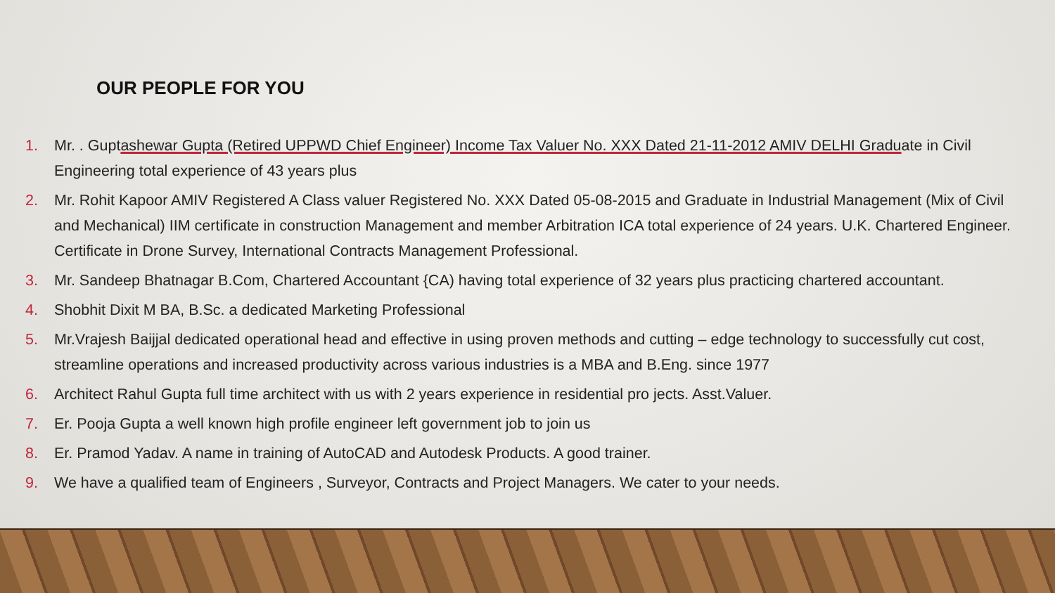OUR PEOPLE FOR YOU
1. Mr. . Guptashewar Gupta (Retired UPPWD Chief Engineer) Income Tax Valuer No. XXX Dated 21-11-2012 AMIV DELHI Graduate in Civil Engineering total experience of 43 years plus
2. Mr. Rohit Kapoor AMIV Registered A Class valuer Registered No. XXX Dated 05-08-2015 and Graduate in Industrial Management (Mix of Civil and Mechanical) IIM certificate in construction Management and member Arbitration ICA total experience of 24 years. U.K. Chartered Engineer. Certificate in Drone Survey, International Contracts Management Professional.
3. Mr. Sandeep Bhatnagar B.Com, Chartered Accountant {CA) having total experience of 32 years plus practicing chartered accountant.
4. Shobhit Dixit M BA, B.Sc. a dedicated Marketing Professional
5. Mr.Vrajesh Baijjal dedicated operational head and effective in using proven methods and cutting – edge technology to successfully cut cost, streamline operations and increased productivity across various industries is a MBA and B.Eng. since 1977
6. Architect Rahul Gupta full time architect with us with 2 years experience in residential pro jects. Asst.Valuer.
7. Er. Pooja Gupta a well known high profile engineer left government job to join us
8. Er. Pramod Yadav. A name in training of AutoCAD and Autodesk Products. A good trainer.
9. We have a qualified team of Engineers , Surveyor, Contracts and Project Managers. We cater to your needs.